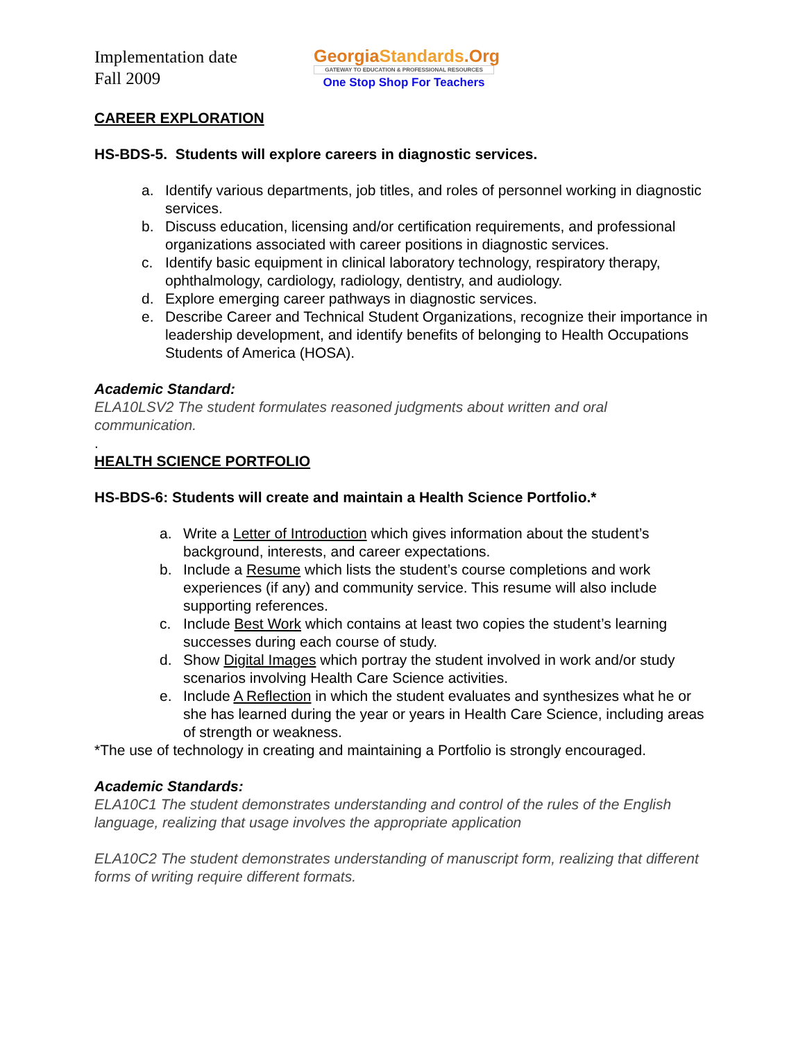Implementation date
Fall 2009
GeorgiaStandards.Org
GATEWAY TO EDUCATION & PROFESSIONAL RESOURCES
One Stop Shop For Teachers
CAREER EXPLORATION
HS-BDS-5. Students will explore careers in diagnostic services.
a. Identify various departments, job titles, and roles of personnel working in diagnostic services.
b. Discuss education, licensing and/or certification requirements, and professional organizations associated with career positions in diagnostic services.
c. Identify basic equipment in clinical laboratory technology, respiratory therapy, ophthalmology, cardiology, radiology, dentistry, and audiology.
d. Explore emerging career pathways in diagnostic services.
e. Describe Career and Technical Student Organizations, recognize their importance in leadership development, and identify benefits of belonging to Health Occupations Students of America (HOSA).
Academic Standard:
ELA10LSV2 The student formulates reasoned judgments about written and oral communication.
.
HEALTH SCIENCE PORTFOLIO
HS-BDS-6: Students will create and maintain a Health Science Portfolio.*
a. Write a Letter of Introduction which gives information about the student’s background, interests, and career expectations.
b. Include a Resume which lists the student’s course completions and work experiences (if any) and community service. This resume will also include supporting references.
c. Include Best Work which contains at least two copies the student’s learning successes during each course of study.
d. Show Digital Images which portray the student involved in work and/or study scenarios involving Health Care Science activities.
e. Include A Reflection in which the student evaluates and synthesizes what he or she has learned during the year or years in Health Care Science, including areas of strength or weakness.
*The use of technology in creating and maintaining a Portfolio is strongly encouraged.
Academic Standards:
ELA10C1 The student demonstrates understanding and control of the rules of the English language, realizing that usage involves the appropriate application
ELA10C2 The student demonstrates understanding of manuscript form, realizing that different forms of writing require different formats.